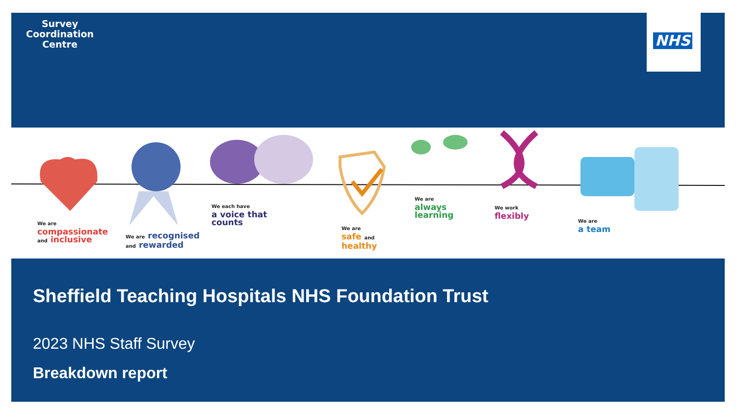Survey
Coordination
Centre
NHS
We are
compassionate
and inclusive
We are recognised
and rewarded
We each have
a voice that
counts
We are
safe and
healthy
We are
always
learning
We work
flexibly
We are
a team
Sheffield Teaching Hospitals NHS Foundation Trust
2023 NHS Staff Survey
Breakdown report